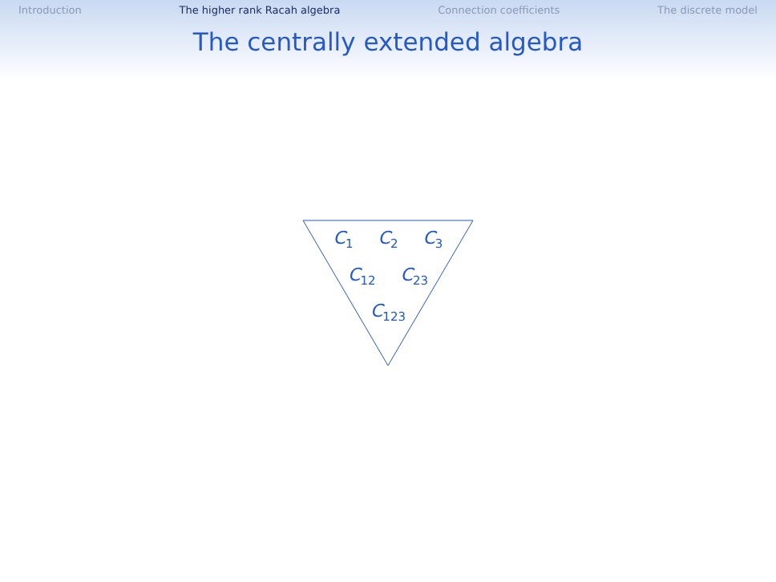Introduction The higher rank Racah algebra Connection coefficients The discrete model
The centrally extended algebra
C<sub>1</sub> C<sub>2</sub> C<sub>3</sub>
C<sub>12</sub> C<sub>23</sub>
C<sub>123</sub>